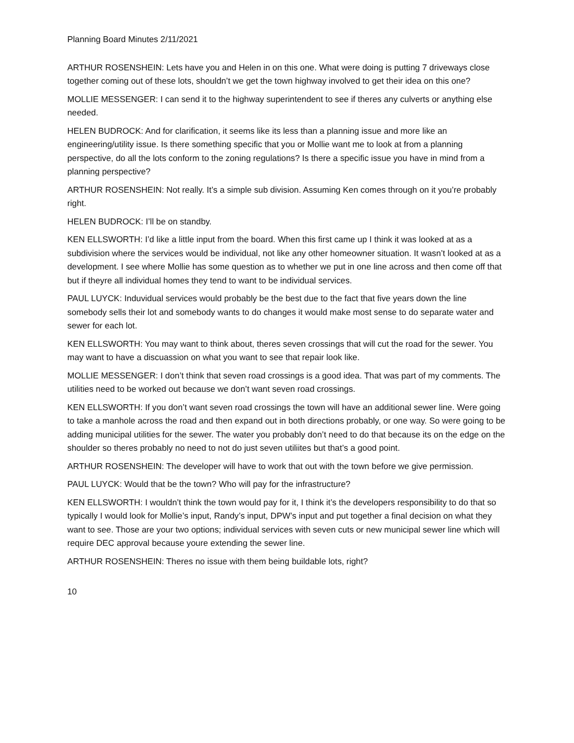Planning Board Minutes 2/11/2021
ARTHUR ROSENSHEIN: Lets have you and Helen in on this one. What were doing is putting 7 driveways close together coming out of these lots, shouldn’t we get the town highway involved to get their idea on this one?
MOLLIE MESSENGER: I can send it to the highway superintendent to see if theres any culverts or anything else needed.
HELEN BUDROCK: And for clarification, it seems like its less than a planning issue and more like an engineering/utility issue. Is there something specific that you or Mollie want me to look at from a planning perspective, do all the lots conform to the zoning regulations? Is there a specific issue you have in mind from a planning perspective?
ARTHUR ROSENSHEIN: Not really. It’s a simple sub division. Assuming Ken comes through on it you’re probably right.
HELEN BUDROCK: I’ll be on standby.
KEN ELLSWORTH: I’d like a little input from the board. When this first came up I think it was looked at as a subdivision where the services would be individual, not like any other homeowner situation. It wasn’t looked at as a development. I see where Mollie has some question as to whether we put in one line across and then come off that but if theyre all individual homes they tend to want to be individual services.
PAUL LUYCK: Induvidual services would probably be the best due to the fact that five years down the line somebody sells their lot and somebody wants to do changes it would make most sense to do separate water and sewer for each lot.
KEN ELLSWORTH: You may want to think about, theres seven crossings that will cut the road for the sewer. You may want to have a discuassion on what you want to see that repair look like.
MOLLIE MESSENGER: I don’t think that seven road crossings is a good idea. That was part of my comments. The utilities need to be worked out because we don’t want seven road crossings.
KEN ELLSWORTH: If you don’t want seven road crossings the town will have an additional sewer line. Were going to take a manhole across the road and then expand out in both directions probably, or one way. So were going to be adding municipal utilities for the sewer. The water you probably don’t need to do that because its on the edge on the shoulder so theres probably no need to not do just seven utiliites but that’s a good point.
ARTHUR ROSENSHEIN: The developer will have to work that out with the town before we give permission.
PAUL LUYCK: Would that be the town? Who will pay for the infrastructure?
KEN ELLSWORTH: I wouldn’t think the town would pay for it, I think it’s the developers responsibility to do that so typically I would look for Mollie’s input, Randy’s input, DPW’s input and put together a final decision on what they want to see. Those are your two options; individual services with seven cuts or new municipal sewer line which will require DEC approval because youre extending the sewer line.
ARTHUR ROSENSHEIN: Theres no issue with them being buildable lots, right?
10